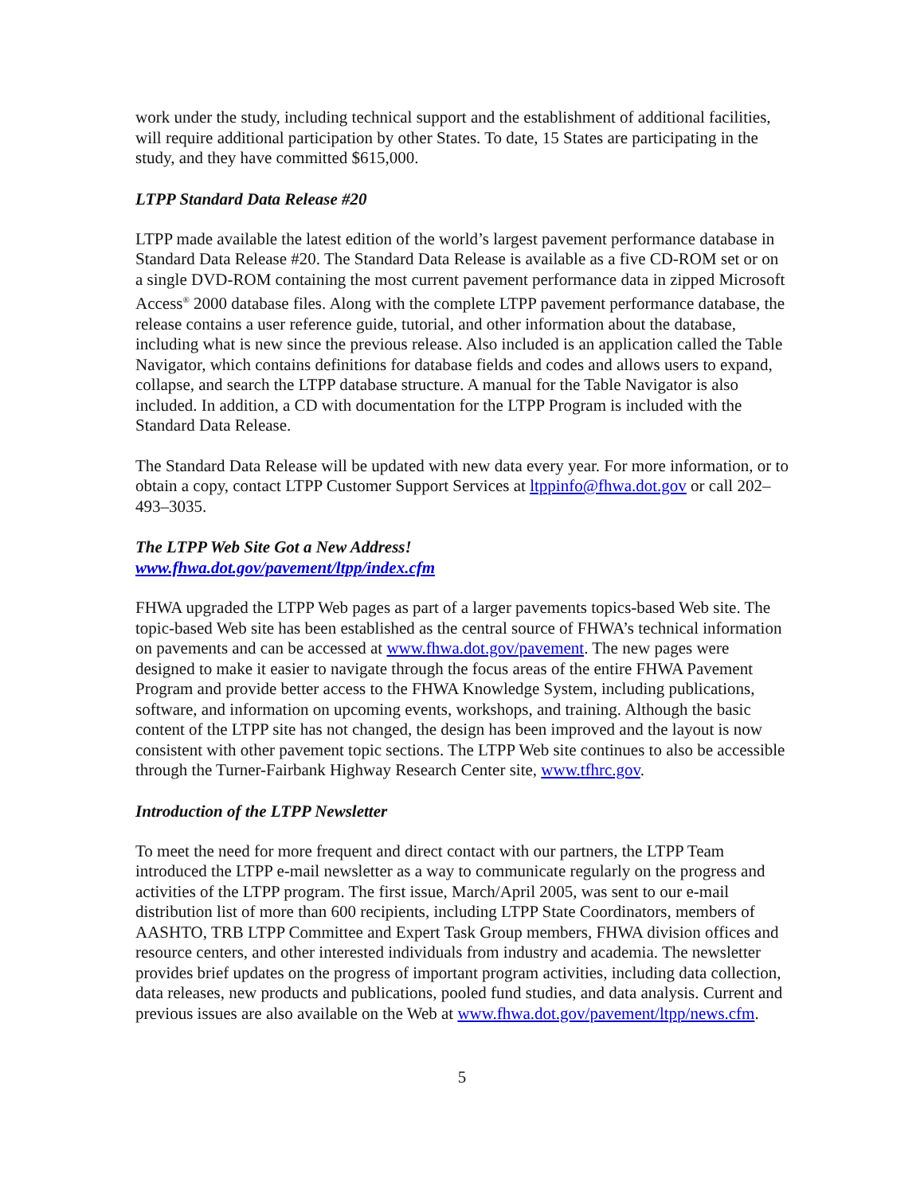work under the study, including technical support and the establishment of additional facilities, will require additional participation by other States. To date, 15 States are participating in the study, and they have committed $615,000.
LTPP Standard Data Release #20
LTPP made available the latest edition of the world’s largest pavement performance database in Standard Data Release #20. The Standard Data Release is available as a five CD-ROM set or on a single DVD-ROM containing the most current pavement performance data in zipped Microsoft Access<sup>®</sup> 2000 database files. Along with the complete LTPP pavement performance database, the release contains a user reference guide, tutorial, and other information about the database, including what is new since the previous release. Also included is an application called the Table Navigator, which contains definitions for database fields and codes and allows users to expand, collapse, and search the LTPP database structure. A manual for the Table Navigator is also included. In addition, a CD with documentation for the LTPP Program is included with the Standard Data Release.
The Standard Data Release will be updated with new data every year. For more information, or to obtain a copy, contact LTPP Customer Support Services at ltppinfo@fhwa.dot.gov or call 202–493–3035.
The LTPP Web Site Got a New Address!
www.fhwa.dot.gov/pavement/ltpp/index.cfm
FHWA upgraded the LTPP Web pages as part of a larger pavements topics-based Web site. The topic-based Web site has been established as the central source of FHWA’s technical information on pavements and can be accessed at www.fhwa.dot.gov/pavement. The new pages were designed to make it easier to navigate through the focus areas of the entire FHWA Pavement Program and provide better access to the FHWA Knowledge System, including publications, software, and information on upcoming events, workshops, and training. Although the basic content of the LTPP site has not changed, the design has been improved and the layout is now consistent with other pavement topic sections. The LTPP Web site continues to also be accessible through the Turner-Fairbank Highway Research Center site, www.tfhrc.gov.
Introduction of the LTPP Newsletter
To meet the need for more frequent and direct contact with our partners, the LTPP Team introduced the LTPP e-mail newsletter as a way to communicate regularly on the progress and activities of the LTPP program. The first issue, March/April 2005, was sent to our e-mail distribution list of more than 600 recipients, including LTPP State Coordinators, members of AASHTO, TRB LTPP Committee and Expert Task Group members, FHWA division offices and resource centers, and other interested individuals from industry and academia. The newsletter provides brief updates on the progress of important program activities, including data collection, data releases, new products and publications, pooled fund studies, and data analysis. Current and previous issues are also available on the Web at www.fhwa.dot.gov/pavement/ltpp/news.cfm.
5